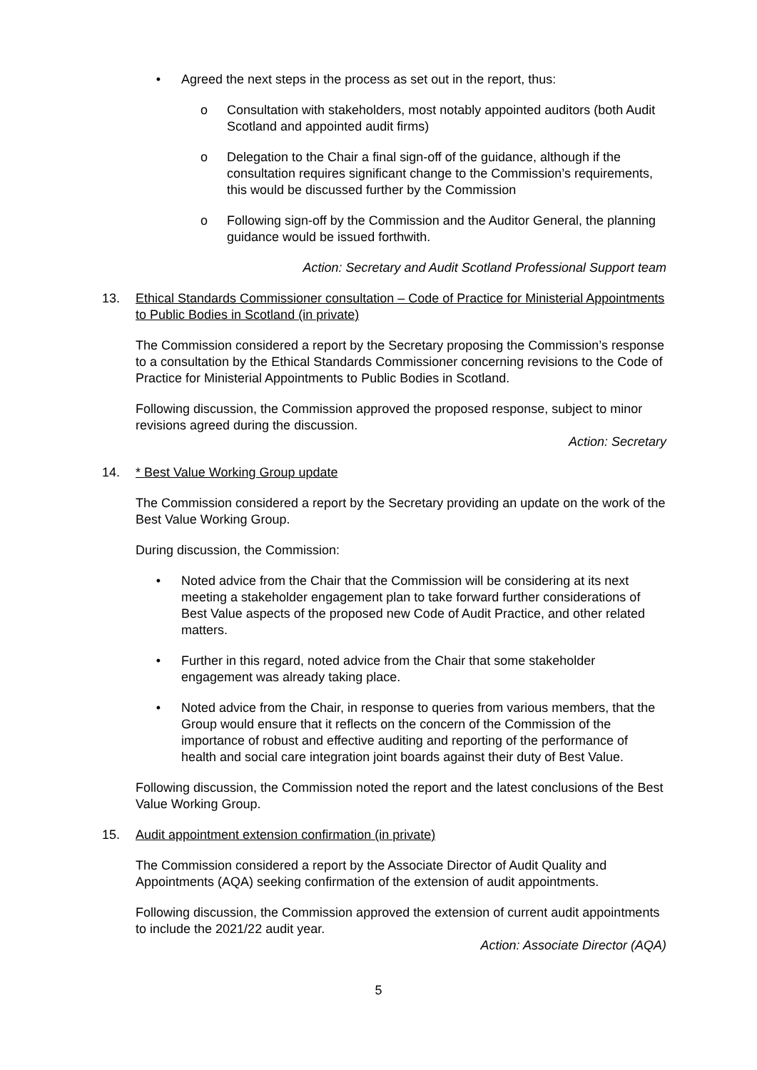• Agreed the next steps in the process as set out in the report, thus:
o Consultation with stakeholders, most notably appointed auditors (both Audit Scotland and appointed audit firms)
o Delegation to the Chair a final sign-off of the guidance, although if the consultation requires significant change to the Commission’s requirements, this would be discussed further by the Commission
o Following sign-off by the Commission and the Auditor General, the planning guidance would be issued forthwith.
Action: Secretary and Audit Scotland Professional Support team
13. Ethical Standards Commissioner consultation – Code of Practice for Ministerial Appointments to Public Bodies in Scotland (in private)
The Commission considered a report by the Secretary proposing the Commission’s response to a consultation by the Ethical Standards Commissioner concerning revisions to the Code of Practice for Ministerial Appointments to Public Bodies in Scotland.
Following discussion, the Commission approved the proposed response, subject to minor revisions agreed during the discussion.
Action: Secretary
14. * Best Value Working Group update
The Commission considered a report by the Secretary providing an update on the work of the Best Value Working Group.
During discussion, the Commission:
• Noted advice from the Chair that the Commission will be considering at its next meeting a stakeholder engagement plan to take forward further considerations of Best Value aspects of the proposed new Code of Audit Practice, and other related matters.
• Further in this regard, noted advice from the Chair that some stakeholder engagement was already taking place.
• Noted advice from the Chair, in response to queries from various members, that the Group would ensure that it reflects on the concern of the Commission of the importance of robust and effective auditing and reporting of the performance of health and social care integration joint boards against their duty of Best Value.
Following discussion, the Commission noted the report and the latest conclusions of the Best Value Working Group.
15. Audit appointment extension confirmation (in private)
The Commission considered a report by the Associate Director of Audit Quality and Appointments (AQA) seeking confirmation of the extension of audit appointments.
Following discussion, the Commission approved the extension of current audit appointments to include the 2021/22 audit year.
Action: Associate Director (AQA)
5